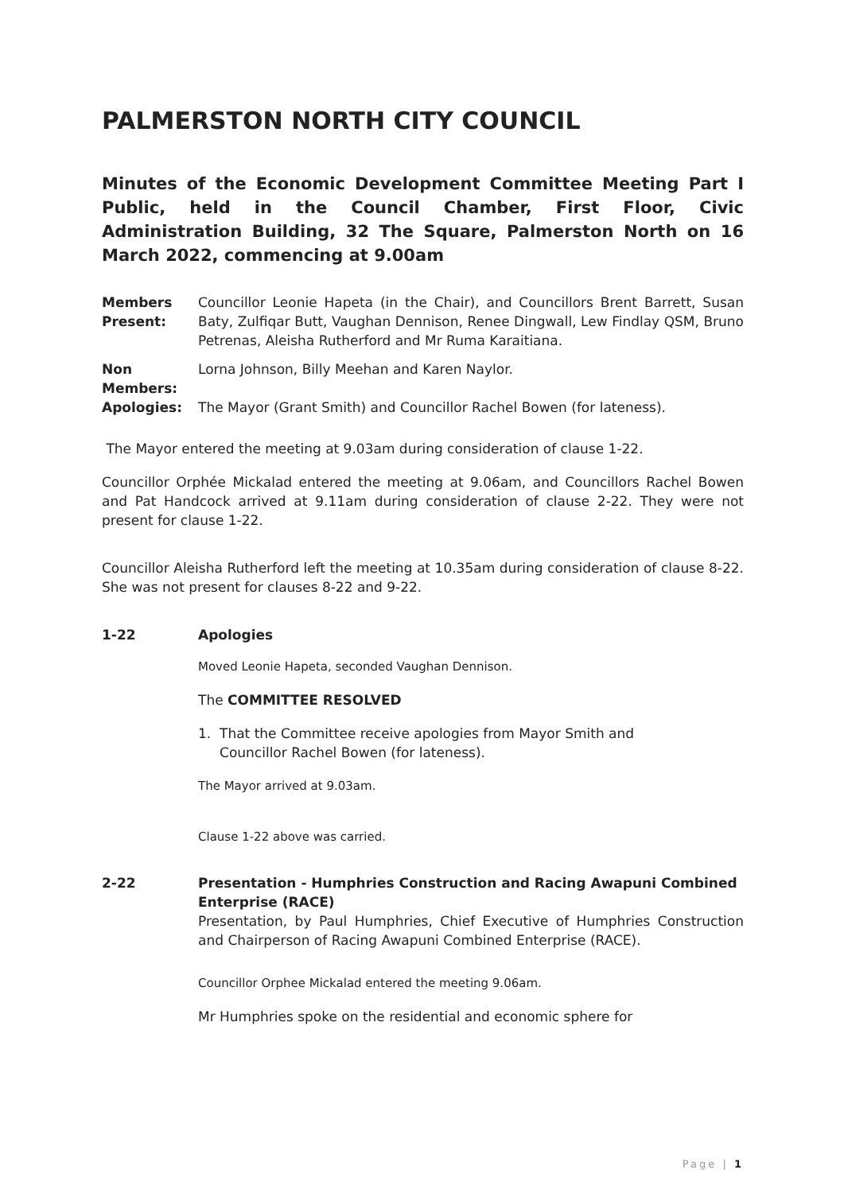PALMERSTON NORTH CITY COUNCIL
Minutes of the Economic Development Committee Meeting Part I Public, held in the Council Chamber, First Floor, Civic Administration Building, 32 The Square, Palmerston North on 16 March 2022, commencing at 9.00am
Members Present:
Councillor Leonie Hapeta (in the Chair), and Councillors Brent Barrett, Susan Baty, Zulfiqar Butt, Vaughan Dennison, Renee Dingwall, Lew Findlay QSM, Bruno Petrenas, Aleisha Rutherford and Mr Ruma Karaitiana.
Non Members:
Lorna Johnson, Billy Meehan and Karen Naylor.
Apologies: The Mayor (Grant Smith) and Councillor Rachel Bowen (for lateness).
The Mayor entered the meeting at 9.03am during consideration of clause 1-22.
Councillor Orphée Mickalad entered the meeting at 9.06am, and Councillors Rachel Bowen and Pat Handcock arrived at 9.11am during consideration of clause 2-22. They were not present for clause 1-22.
Councillor Aleisha Rutherford left the meeting at 10.35am during consideration of clause 8-22. She was not present for clauses 8-22 and 9-22.
1-22 Apologies
Moved Leonie Hapeta, seconded Vaughan Dennison.
The COMMITTEE RESOLVED
1. That the Committee receive apologies from Mayor Smith and
Councillor Rachel Bowen (for lateness).
The Mayor arrived at 9.03am.
Clause 1-22 above was carried.
2-22 Presentation - Humphries Construction and Racing Awapuni Combined Enterprise (RACE)
Presentation, by Paul Humphries, Chief Executive of Humphries Construction and Chairperson of Racing Awapuni Combined Enterprise (RACE).
Councillor Orphee Mickalad entered the meeting 9.06am.
Mr Humphries spoke on the residential and economic sphere for
Page | 1